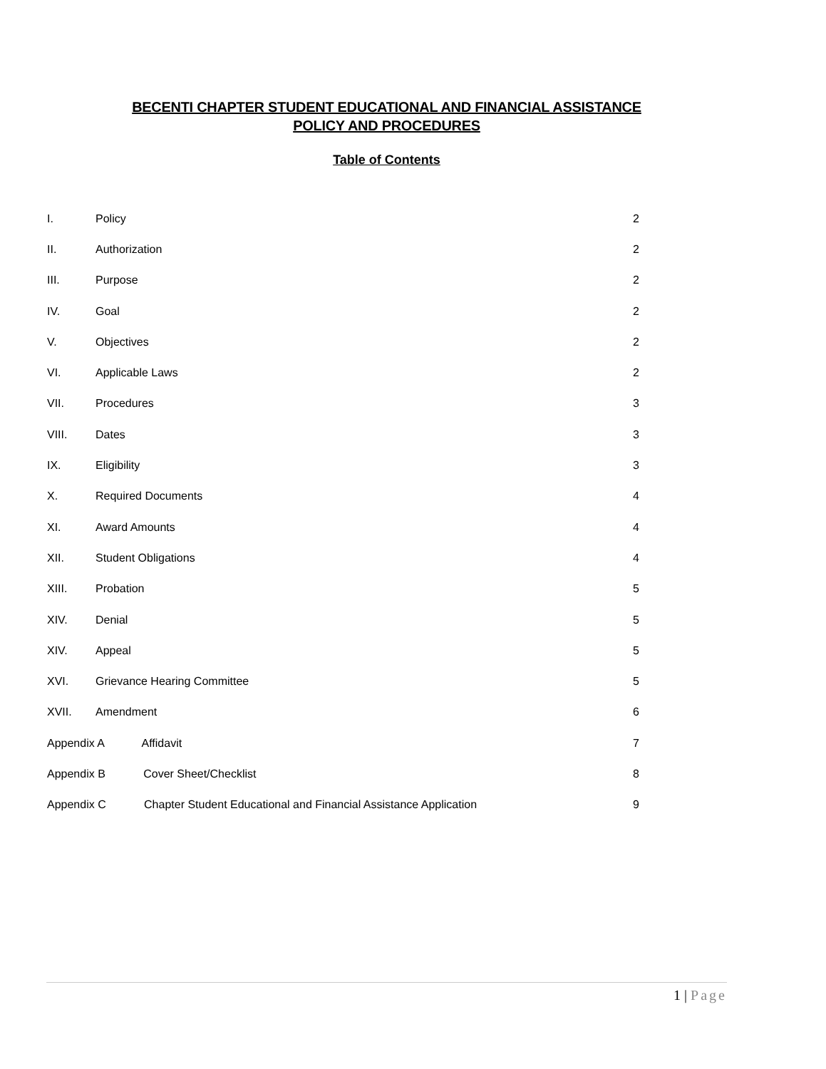BECENTI CHAPTER STUDENT EDUCATIONAL AND FINANCIAL ASSISTANCE
POLICY AND PROCEDURES
Table of Contents
| I. | Policy | 2 |
| II. | Authorization | 2 |
| III. | Purpose | 2 |
| IV. | Goal | 2 |
| V. | Objectives | 2 |
| VI. | Applicable Laws | 2 |
| VII. | Procedures | 3 |
| VIII. | Dates | 3 |
| IX. | Eligibility | 3 |
| X. | Required Documents | 4 |
| XI. | Award Amounts | 4 |
| XII. | Student Obligations | 4 |
| XIII. | Probation | 5 |
| XIV. | Denial | 5 |
| XIV. | Appeal | 5 |
| XVI. | Grievance Hearing Committee | 5 |
| XVII. | Amendment | 6 |
| Appendix A Affidavit | | 7 |
| Appendix B Cover Sheet/Checklist | | 8 |
| Appendix C Chapter Student Educational and Financial Assistance Application | | 9 |
1 | Page